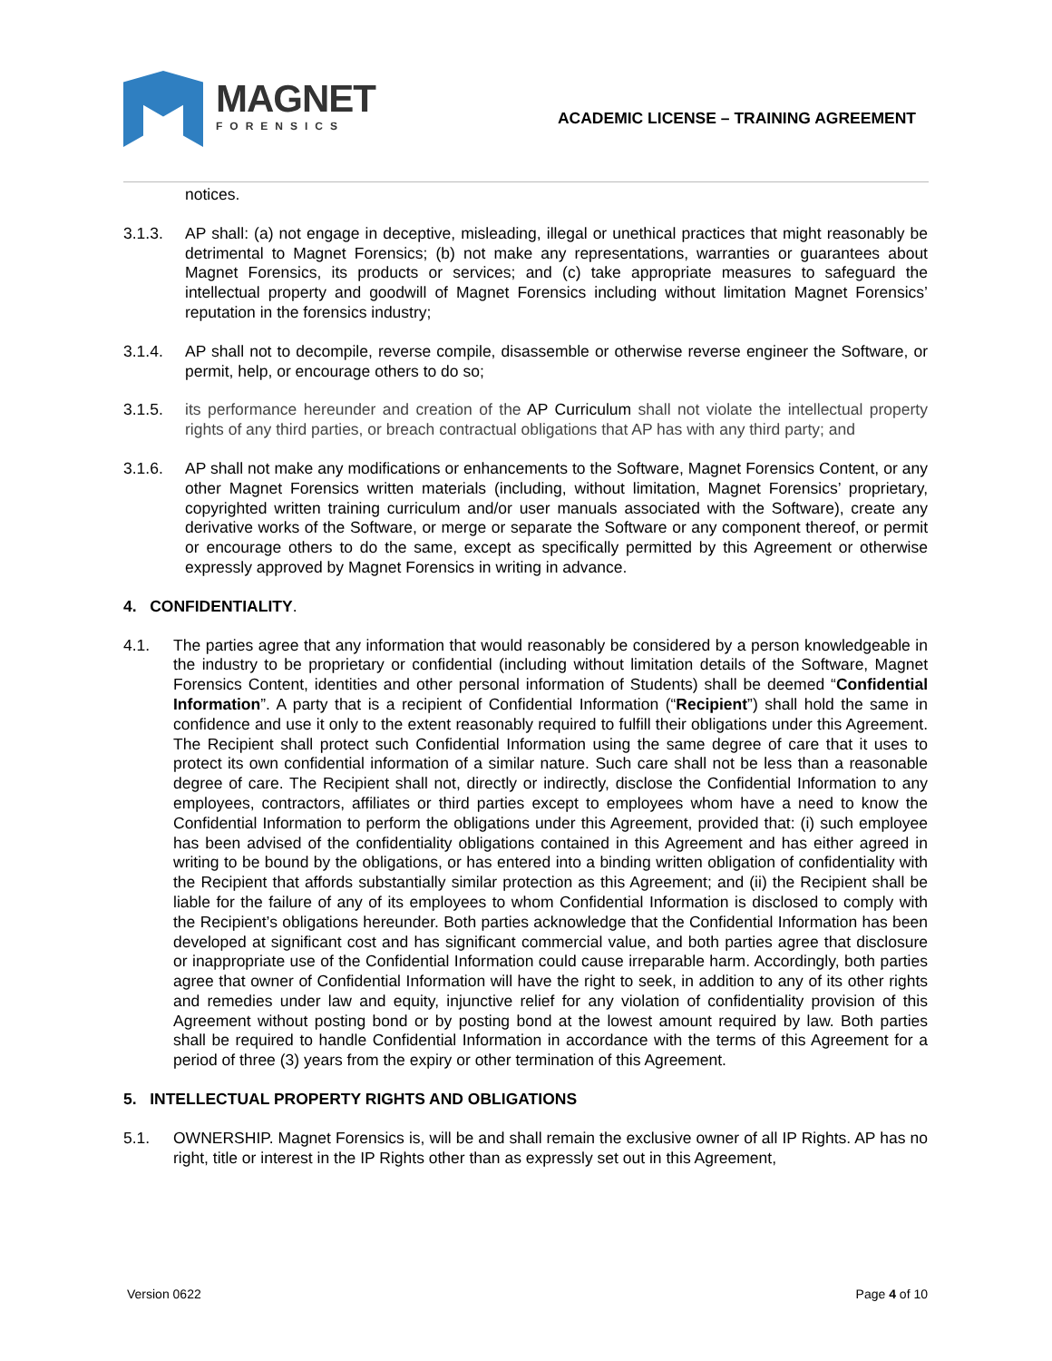MAGNET
FORENSICS
ACADEMIC LICENSE – TRAINING AGREEMENT
notices.
3.1.3. AP shall: (a) not engage in deceptive, misleading, illegal or unethical practices that might reasonably be detrimental to Magnet Forensics; (b) not make any representations, warranties or guarantees about Magnet Forensics, its products or services; and (c) take appropriate measures to safeguard the intellectual property and goodwill of Magnet Forensics including without limitation Magnet Forensics’ reputation in the forensics industry;
3.1.4. AP shall not to decompile, reverse compile, disassemble or otherwise reverse engineer the Software, or permit, help, or encourage others to do so;
3.1.5. its performance hereunder and creation of the AP Curriculum shall not violate the intellectual property rights of any third parties, or breach contractual obligations that AP has with any third party; and
3.1.6. AP shall not make any modifications or enhancements to the Software, Magnet Forensics Content, or any other Magnet Forensics written materials (including, without limitation, Magnet Forensics’ proprietary, copyrighted written training curriculum and/or user manuals associated with the Software), create any derivative works of the Software, or merge or separate the Software or any component thereof, or permit or encourage others to do the same, except as specifically permitted by this Agreement or otherwise expressly approved by Magnet Forensics in writing in advance.
4. CONFIDENTIALITY.
4.1. The parties agree that any information that would reasonably be considered by a person knowledgeable in the industry to be proprietary or confidential (including without limitation details of the Software, Magnet Forensics Content, identities and other personal information of Students) shall be deemed “Confidential Information”. A party that is a recipient of Confidential Information (“Recipient”) shall hold the same in confidence and use it only to the extent reasonably required to fulfill their obligations under this Agreement. The Recipient shall protect such Confidential Information using the same degree of care that it uses to protect its own confidential information of a similar nature. Such care shall not be less than a reasonable degree of care. The Recipient shall not, directly or indirectly, disclose the Confidential Information to any employees, contractors, affiliates or third parties except to employees whom have a need to know the Confidential Information to perform the obligations under this Agreement, provided that: (i) such employee has been advised of the confidentiality obligations contained in this Agreement and has either agreed in writing to be bound by the obligations, or has entered into a binding written obligation of confidentiality with the Recipient that affords substantially similar protection as this Agreement; and (ii) the Recipient shall be liable for the failure of any of its employees to whom Confidential Information is disclosed to comply with the Recipient’s obligations hereunder. Both parties acknowledge that the Confidential Information has been developed at significant cost and has significant commercial value, and both parties agree that disclosure or inappropriate use of the Confidential Information could cause irreparable harm. Accordingly, both parties agree that owner of Confidential Information will have the right to seek, in addition to any of its other rights and remedies under law and equity, injunctive relief for any violation of confidentiality provision of this Agreement without posting bond or by posting bond at the lowest amount required by law. Both parties shall be required to handle Confidential Information in accordance with the terms of this Agreement for a period of three (3) years from the expiry or other termination of this Agreement.
5. INTELLECTUAL PROPERTY RIGHTS AND OBLIGATIONS
5.1. OWNERSHIP. Magnet Forensics is, will be and shall remain the exclusive owner of all IP Rights. AP has no right, title or interest in the IP Rights other than as expressly set out in this Agreement,
Version 0622 Page 4 of 10